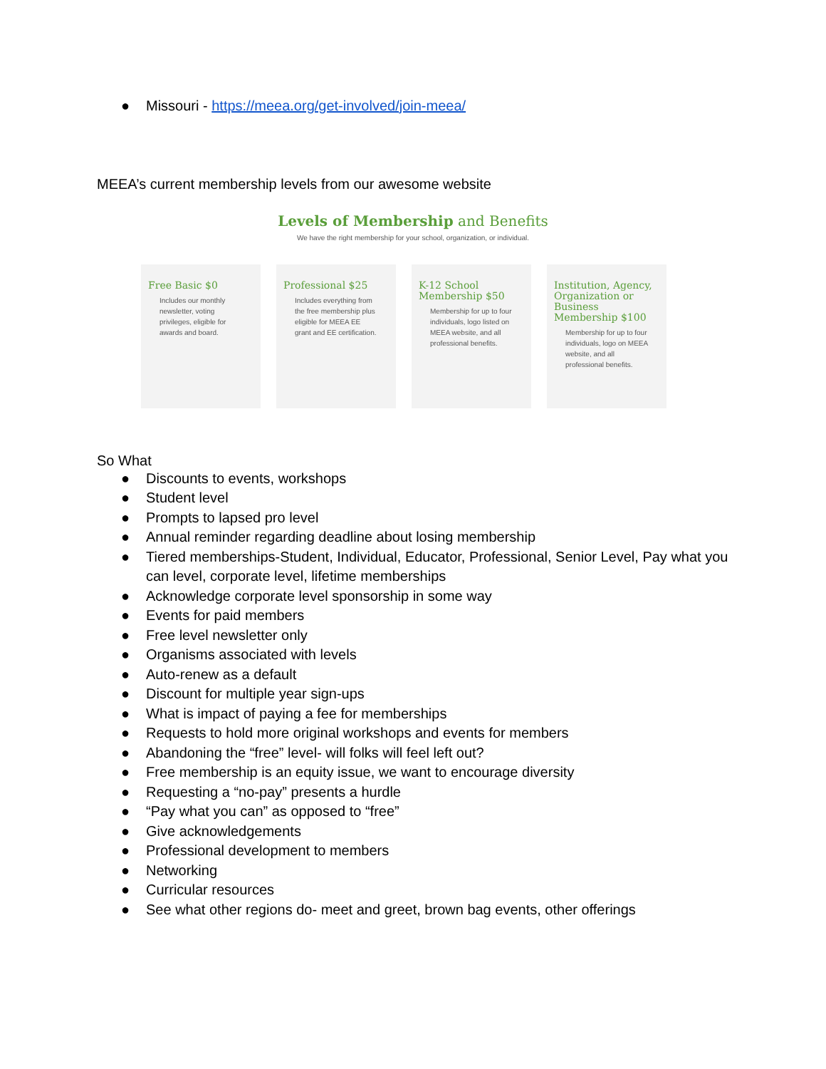● Missouri - https://meea.org/get-involved/join-meea/
MEEA’s current membership levels from our awesome website
Levels of Membership and Benefits
We have the right membership for your school, organization, or individual.
Free Basic $0
Includes our monthly newsletter, voting privileges, eligible for awards and board.
Professional $25
Includes everything from the free membership plus eligible for MEEA EE grant and EE certification.
K-12 School Membership $50
Membership for up to four individuals, logo listed on MEEA website, and all professional benefits.
Institution, Agency, Organization or Business Membership $100
Membership for up to four individuals, logo on MEEA website, and all professional benefits.
So What
● Discounts to events, workshops
● Student level
● Prompts to lapsed pro level
● Annual reminder regarding deadline about losing membership
● Tiered memberships-Student, Individual, Educator, Professional, Senior Level, Pay what you can level, corporate level, lifetime memberships
● Acknowledge corporate level sponsorship in some way
● Events for paid members
● Free level newsletter only
● Organisms associated with levels
● Auto-renew as a default
● Discount for multiple year sign-ups
● What is impact of paying a fee for memberships
● Requests to hold more original workshops and events for members
● Abandoning the “free” level- will folks will feel left out?
● Free membership is an equity issue, we want to encourage diversity
● Requesting a “no-pay” presents a hurdle
● “Pay what you can” as opposed to “free”
● Give acknowledgements
● Professional development to members
● Networking
● Curricular resources
● See what other regions do- meet and greet, brown bag events, other offerings